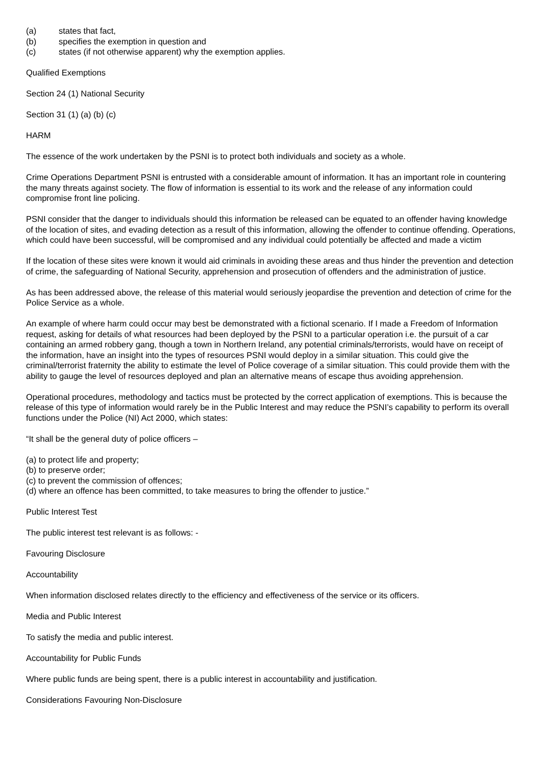(a) states that fact,
(b) specifies the exemption in question and
(c) states (if not otherwise apparent) why the exemption applies.
Qualified Exemptions
Section 24 (1) National Security
Section 31 (1) (a) (b) (c)
HARM
The essence of the work undertaken by the PSNI is to protect both individuals and society as a whole.
Crime Operations Department PSNI is entrusted with a considerable amount of information. It has an important role in countering the many threats against society. The flow of information is essential to its work and the release of any information could compromise front line policing.
PSNI consider that the danger to individuals should this information be released can be equated to an offender having knowledge of the location of sites, and evading detection as a result of this information, allowing the offender to continue offending. Operations, which could have been successful, will be compromised and any individual could potentially be affected and made a victim
If the location of these sites were known it would aid criminals in avoiding these areas and thus hinder the prevention and detection of crime, the safeguarding of National Security, apprehension and prosecution of offenders and the administration of justice.
As has been addressed above, the release of this material would seriously jeopardise the prevention and detection of crime for the Police Service as a whole.
An example of where harm could occur may best be demonstrated with a fictional scenario. If I made a Freedom of Information request, asking for details of what resources had been deployed by the PSNI to a particular operation i.e. the pursuit of a car containing an armed robbery gang, though a town in Northern Ireland, any potential criminals/terrorists, would have on receipt of the information, have an insight into the types of resources PSNI would deploy in a similar situation. This could give the criminal/terrorist fraternity the ability to estimate the level of Police coverage of a similar situation. This could provide them with the ability to gauge the level of resources deployed and plan an alternative means of escape thus avoiding apprehension.
Operational procedures, methodology and tactics must be protected by the correct application of exemptions. This is because the release of this type of information would rarely be in the Public Interest and may reduce the PSNI’s capability to perform its overall functions under the Police (NI) Act 2000, which states:
“It shall be the general duty of police officers –
(a) to protect life and property;
(b) to preserve order;
(c) to prevent the commission of offences;
(d) where an offence has been committed, to take measures to bring the offender to justice.”
Public Interest Test
The public interest test relevant is as follows: -
Favouring Disclosure
Accountability
When information disclosed relates directly to the efficiency and effectiveness of the service or its officers.
Media and Public Interest
To satisfy the media and public interest.
Accountability for Public Funds
Where public funds are being spent, there is a public interest in accountability and justification.
Considerations Favouring Non-Disclosure